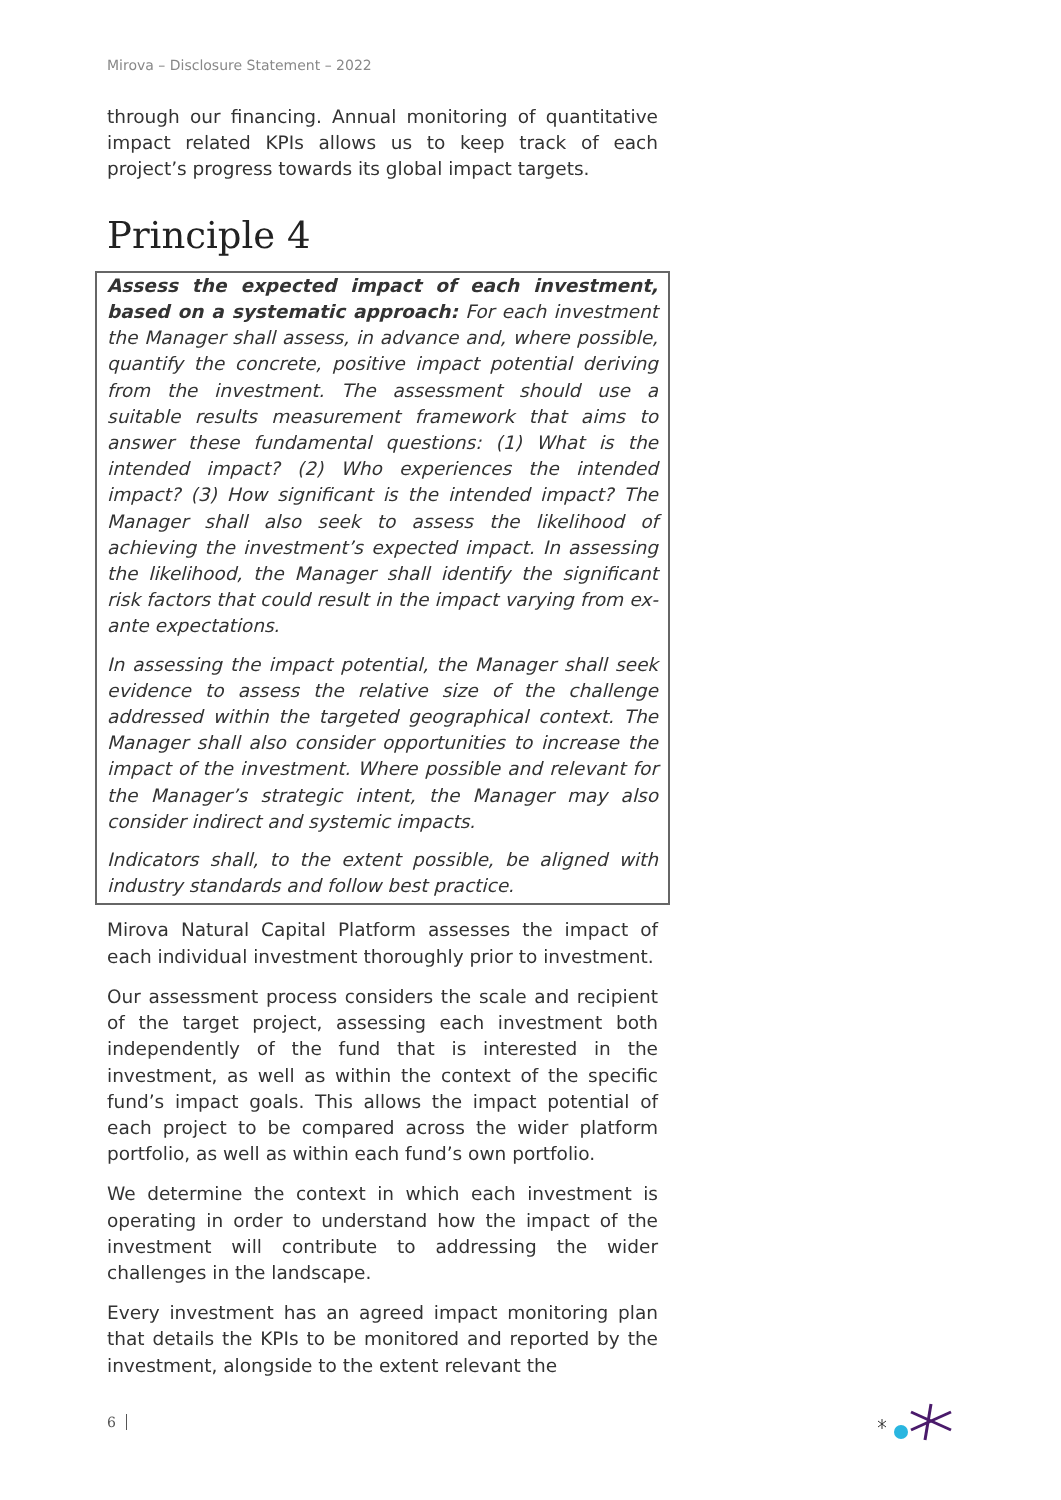Mirova – Disclosure Statement – 2022
through our financing. Annual monitoring of quantitative impact related KPIs allows us to keep track of each project’s progress towards its global impact targets.
Principle 4
Assess the expected impact of each investment, based on a systematic approach: For each investment the Manager shall assess, in advance and, where possible, quantify the concrete, positive impact potential deriving from the investment. The assessment should use a suitable results measurement framework that aims to answer these fundamental questions: (1) What is the intended impact? (2) Who experiences the intended impact? (3) How significant is the intended impact? The Manager shall also seek to assess the likelihood of achieving the investment’s expected impact. In assessing the likelihood, the Manager shall identify the significant risk factors that could result in the impact varying from ex-ante expectations.
In assessing the impact potential, the Manager shall seek evidence to assess the relative size of the challenge addressed within the targeted geographical context. The Manager shall also consider opportunities to increase the impact of the investment. Where possible and relevant for the Manager’s strategic intent, the Manager may also consider indirect and systemic impacts.
Indicators shall, to the extent possible, be aligned with industry standards and follow best practice.
Mirova Natural Capital Platform assesses the impact of each individual investment thoroughly prior to investment.
Our assessment process considers the scale and recipient of the target project, assessing each investment both independently of the fund that is interested in the investment, as well as within the context of the specific fund’s impact goals. This allows the impact potential of each project to be compared across the wider platform portfolio, as well as within each fund’s own portfolio.
We determine the context in which each investment is operating in order to understand how the impact of the investment will contribute to addressing the wider challenges in the landscape.
Every investment has an agreed impact monitoring plan that details the KPIs to be monitored and reported by the investment, alongside to the extent relevant the
6